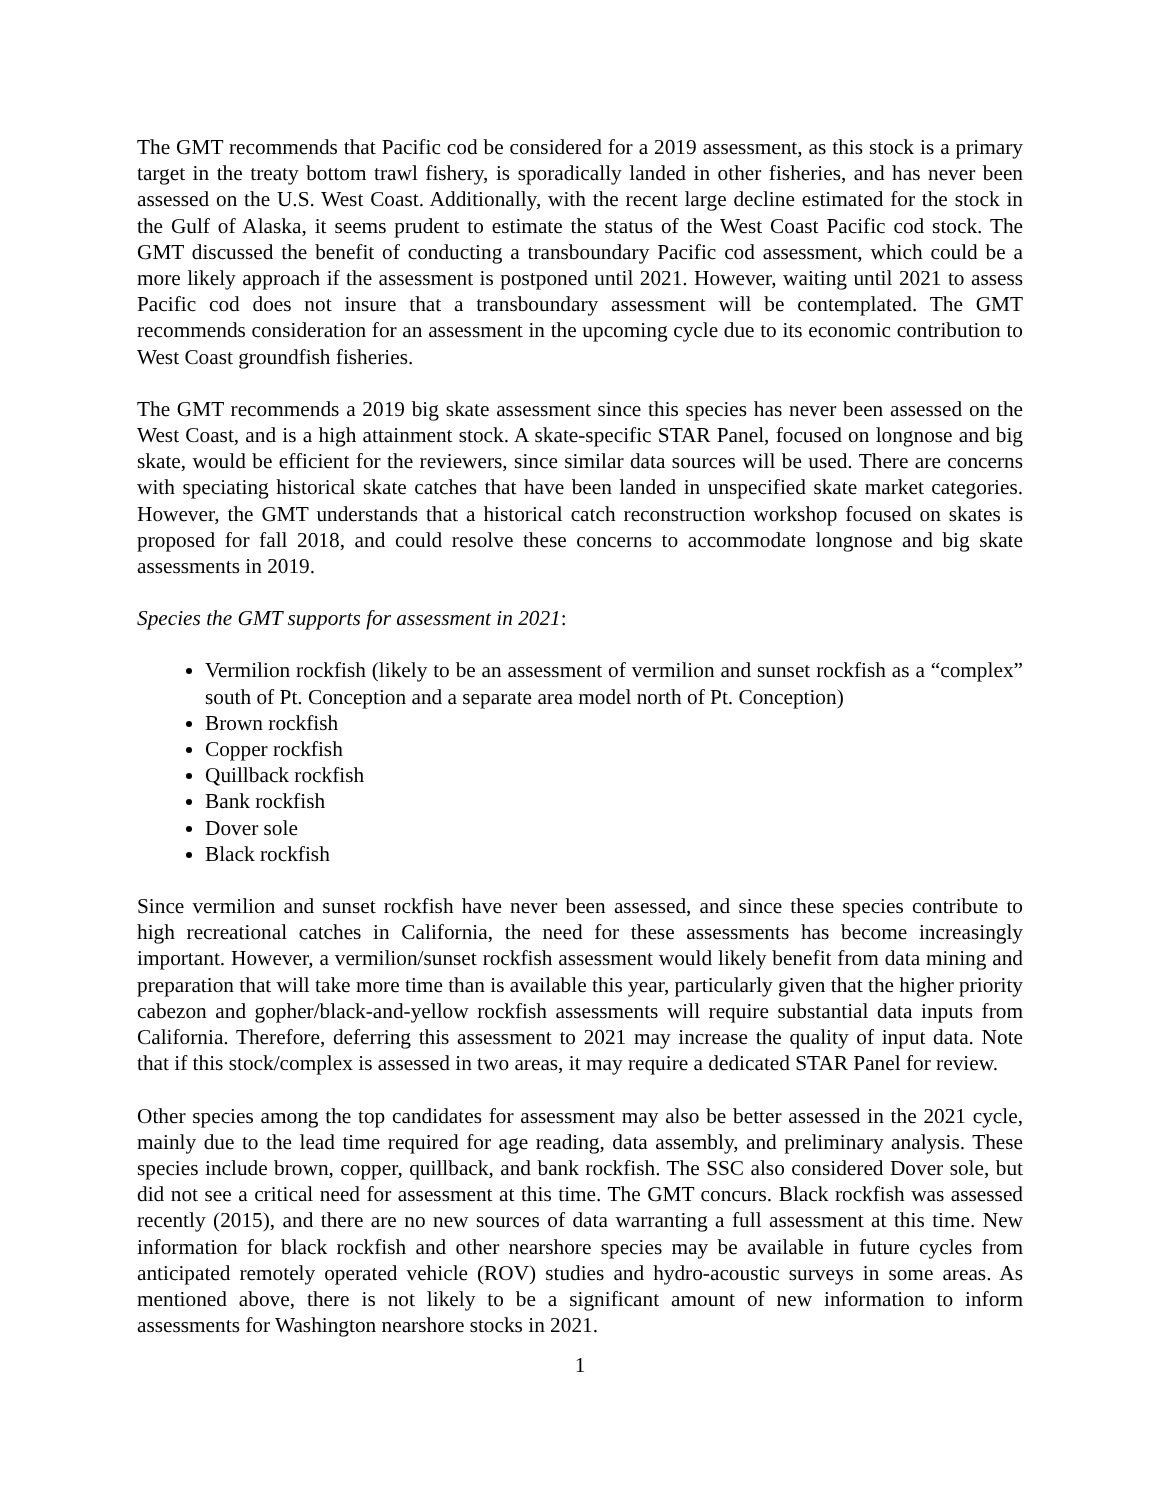The GMT recommends that Pacific cod be considered for a 2019 assessment, as this stock is a primary target in the treaty bottom trawl fishery, is sporadically landed in other fisheries, and has never been assessed on the U.S. West Coast. Additionally, with the recent large decline estimated for the stock in the Gulf of Alaska, it seems prudent to estimate the status of the West Coast Pacific cod stock. The GMT discussed the benefit of conducting a transboundary Pacific cod assessment, which could be a more likely approach if the assessment is postponed until 2021. However, waiting until 2021 to assess Pacific cod does not insure that a transboundary assessment will be contemplated. The GMT recommends consideration for an assessment in the upcoming cycle due to its economic contribution to West Coast groundfish fisheries.
The GMT recommends a 2019 big skate assessment since this species has never been assessed on the West Coast, and is a high attainment stock. A skate-specific STAR Panel, focused on longnose and big skate, would be efficient for the reviewers, since similar data sources will be used. There are concerns with speciating historical skate catches that have been landed in unspecified skate market categories. However, the GMT understands that a historical catch reconstruction workshop focused on skates is proposed for fall 2018, and could resolve these concerns to accommodate longnose and big skate assessments in 2019.
Species the GMT supports for assessment in 2021:
Vermilion rockfish (likely to be an assessment of vermilion and sunset rockfish as a “complex” south of Pt. Conception and a separate area model north of Pt. Conception)
Brown rockfish
Copper rockfish
Quillback rockfish
Bank rockfish
Dover sole
Black rockfish
Since vermilion and sunset rockfish have never been assessed, and since these species contribute to high recreational catches in California, the need for these assessments has become increasingly important. However, a vermilion/sunset rockfish assessment would likely benefit from data mining and preparation that will take more time than is available this year, particularly given that the higher priority cabezon and gopher/black-and-yellow rockfish assessments will require substantial data inputs from California. Therefore, deferring this assessment to 2021 may increase the quality of input data. Note that if this stock/complex is assessed in two areas, it may require a dedicated STAR Panel for review.
Other species among the top candidates for assessment may also be better assessed in the 2021 cycle, mainly due to the lead time required for age reading, data assembly, and preliminary analysis. These species include brown, copper, quillback, and bank rockfish. The SSC also considered Dover sole, but did not see a critical need for assessment at this time. The GMT concurs. Black rockfish was assessed recently (2015), and there are no new sources of data warranting a full assessment at this time. New information for black rockfish and other nearshore species may be available in future cycles from anticipated remotely operated vehicle (ROV) studies and hydro-acoustic surveys in some areas. As mentioned above, there is not likely to be a significant amount of new information to inform assessments for Washington nearshore stocks in 2021.
1